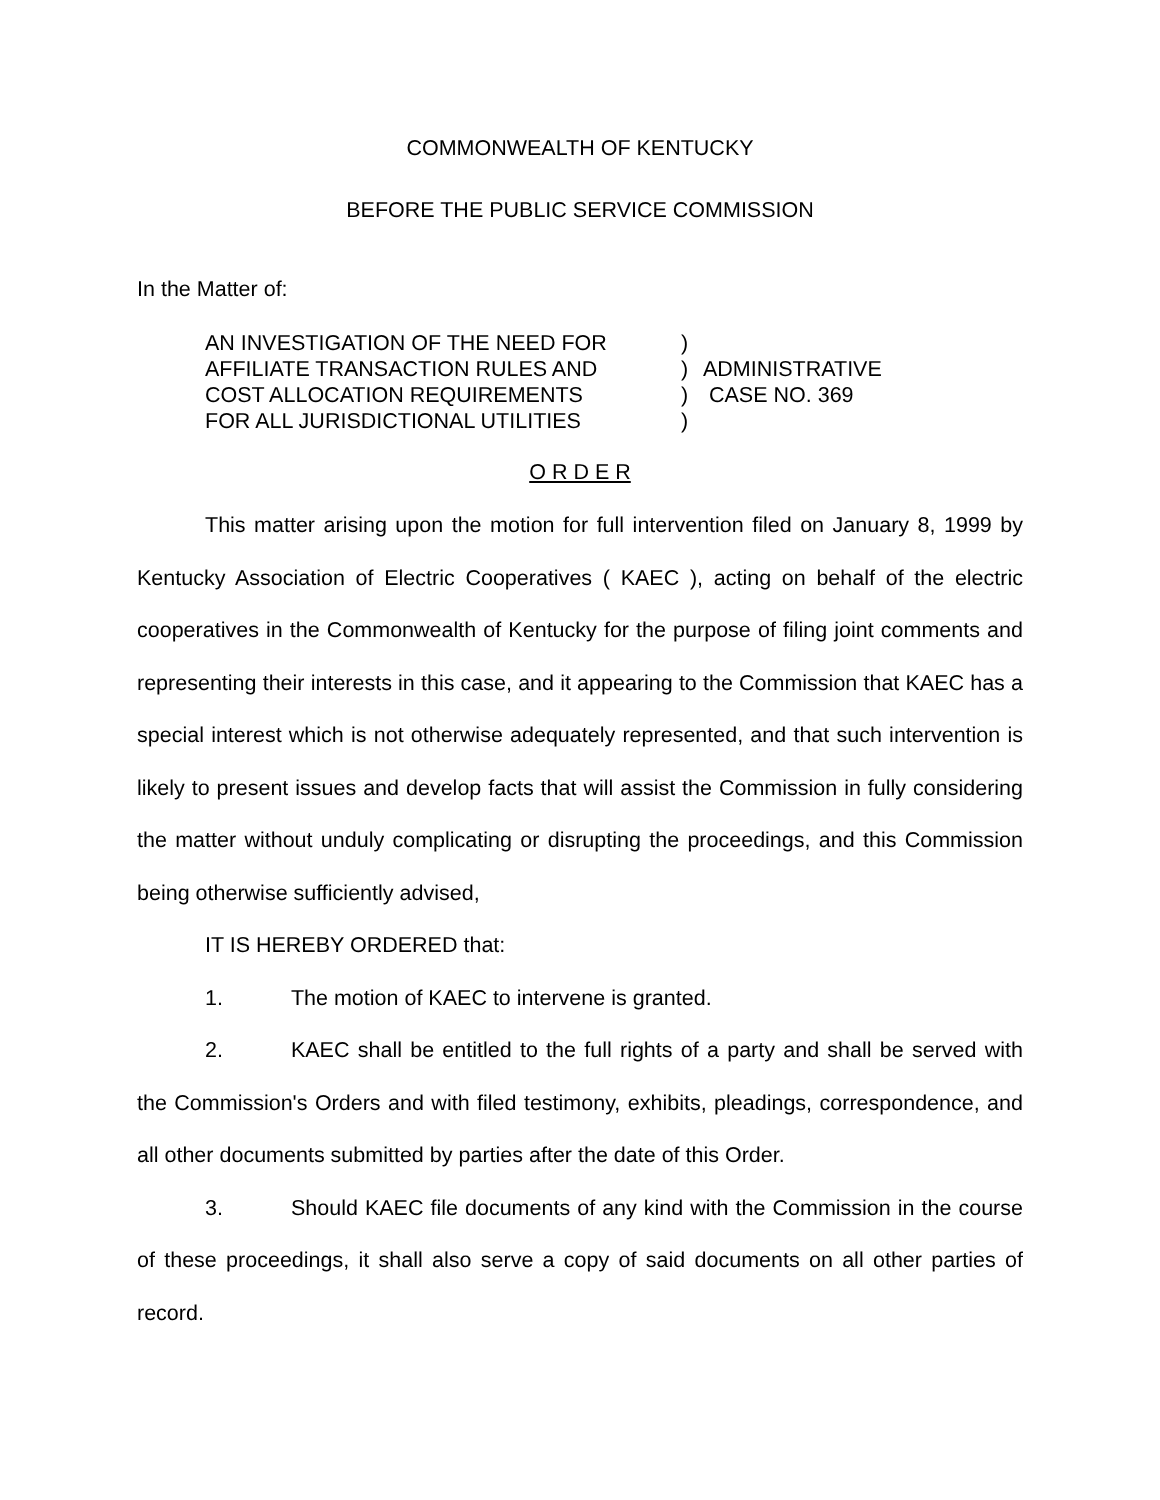COMMONWEALTH OF KENTUCKY
BEFORE THE PUBLIC SERVICE COMMISSION
In the Matter of:
AN INVESTIGATION OF THE NEED FOR
AFFILIATE TRANSACTION RULES AND
COST ALLOCATION REQUIREMENTS
FOR ALL JURISDICTIONAL UTILITIES
)
)
)
)
ADMINISTRATIVE
CASE NO. 369
O R D E R
This matter arising upon the motion for full intervention filed on January 8, 1999 by Kentucky Association of Electric Cooperatives ( KAEC ), acting on behalf of the electric cooperatives in the Commonwealth of Kentucky for the purpose of filing joint comments and representing their interests in this case, and it appearing to the Commission that KAEC has a special interest which is not otherwise adequately represented, and that such intervention is likely to present issues and develop facts that will assist the Commission in fully considering the matter without unduly complicating or disrupting the proceedings, and this Commission being otherwise sufficiently advised,
IT IS HEREBY ORDERED that:
1. The motion of KAEC to intervene is granted.
2. KAEC shall be entitled to the full rights of a party and shall be served with the Commission's Orders and with filed testimony, exhibits, pleadings, correspondence, and all other documents submitted by parties after the date of this Order.
3. Should KAEC file documents of any kind with the Commission in the course of these proceedings, it shall also serve a copy of said documents on all other parties of record.